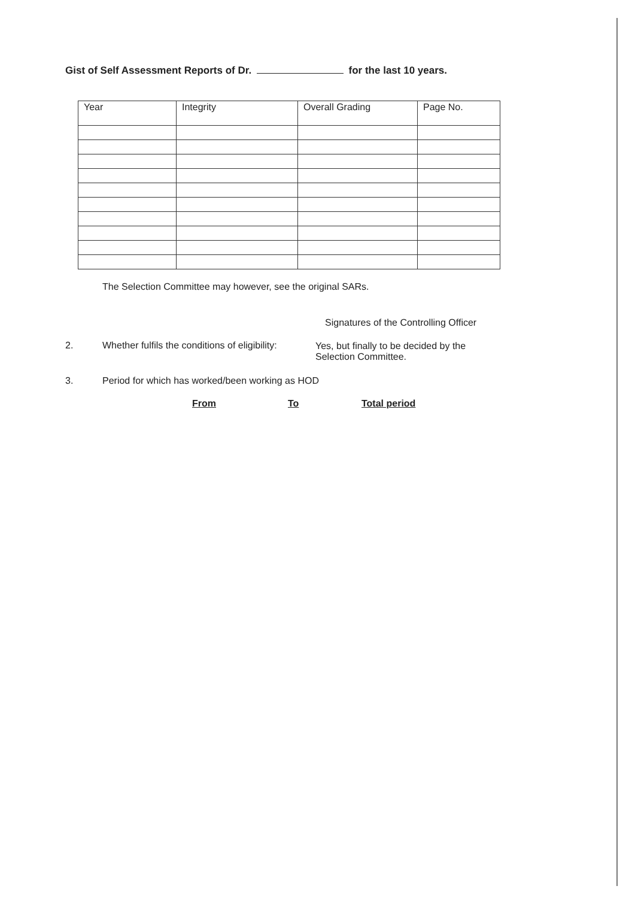Gist of Self Assessment Reports of Dr. for the last 10 years.
| Year | Integrity | Overall Grading | Page No. |
| --- | --- | --- | --- |
The Selection Committee may however, see the original SARs.
Signatures of the Controlling Officer
2.
Whether fulfils the conditions of eligibility:
Yes, but finally to be decided by the
Selection Committee.
3.
Period for which has worked/been working as HOD
From To Total period